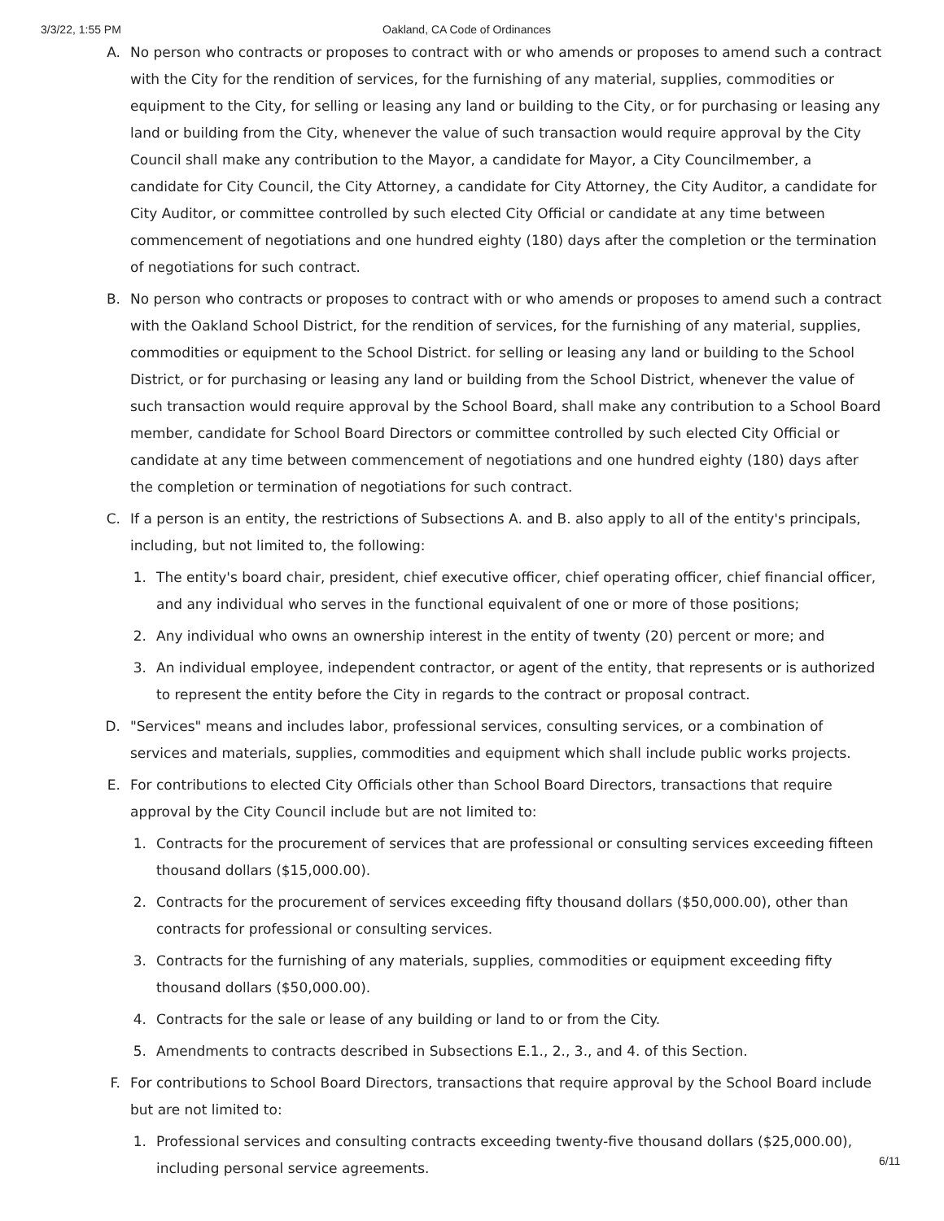3/3/22, 1:55 PM Oakland, CA Code of Ordinances
A. No person who contracts or proposes to contract with or who amends or proposes to amend such a contract with the City for the rendition of services, for the furnishing of any material, supplies, commodities or equipment to the City, for selling or leasing any land or building to the City, or for purchasing or leasing any land or building from the City, whenever the value of such transaction would require approval by the City Council shall make any contribution to the Mayor, a candidate for Mayor, a City Councilmember, a candidate for City Council, the City Attorney, a candidate for City Attorney, the City Auditor, a candidate for City Auditor, or committee controlled by such elected City Official or candidate at any time between commencement of negotiations and one hundred eighty (180) days after the completion or the termination of negotiations for such contract.
B. No person who contracts or proposes to contract with or who amends or proposes to amend such a contract with the Oakland School District, for the rendition of services, for the furnishing of any material, supplies, commodities or equipment to the School District. for selling or leasing any land or building to the School District, or for purchasing or leasing any land or building from the School District, whenever the value of such transaction would require approval by the School Board, shall make any contribution to a School Board member, candidate for School Board Directors or committee controlled by such elected City Official or candidate at any time between commencement of negotiations and one hundred eighty (180) days after the completion or termination of negotiations for such contract.
C. If a person is an entity, the restrictions of Subsections A. and B. also apply to all of the entity's principals, including, but not limited to, the following:
1. The entity's board chair, president, chief executive officer, chief operating officer, chief financial officer, and any individual who serves in the functional equivalent of one or more of those positions;
2. Any individual who owns an ownership interest in the entity of twenty (20) percent or more; and
3. An individual employee, independent contractor, or agent of the entity, that represents or is authorized to represent the entity before the City in regards to the contract or proposal contract.
D. "Services" means and includes labor, professional services, consulting services, or a combination of services and materials, supplies, commodities and equipment which shall include public works projects.
E. For contributions to elected City Officials other than School Board Directors, transactions that require approval by the City Council include but are not limited to:
1. Contracts for the procurement of services that are professional or consulting services exceeding fifteen thousand dollars ($15,000.00).
2. Contracts for the procurement of services exceeding fifty thousand dollars ($50,000.00), other than contracts for professional or consulting services.
3. Contracts for the furnishing of any materials, supplies, commodities or equipment exceeding fifty thousand dollars ($50,000.00).
4. Contracts for the sale or lease of any building or land to or from the City.
5. Amendments to contracts described in Subsections E.1., 2., 3., and 4. of this Section.
F. For contributions to School Board Directors, transactions that require approval by the School Board include but are not limited to:
1. Professional services and consulting contracts exceeding twenty-five thousand dollars ($25,000.00), including personal service agreements.
6/11